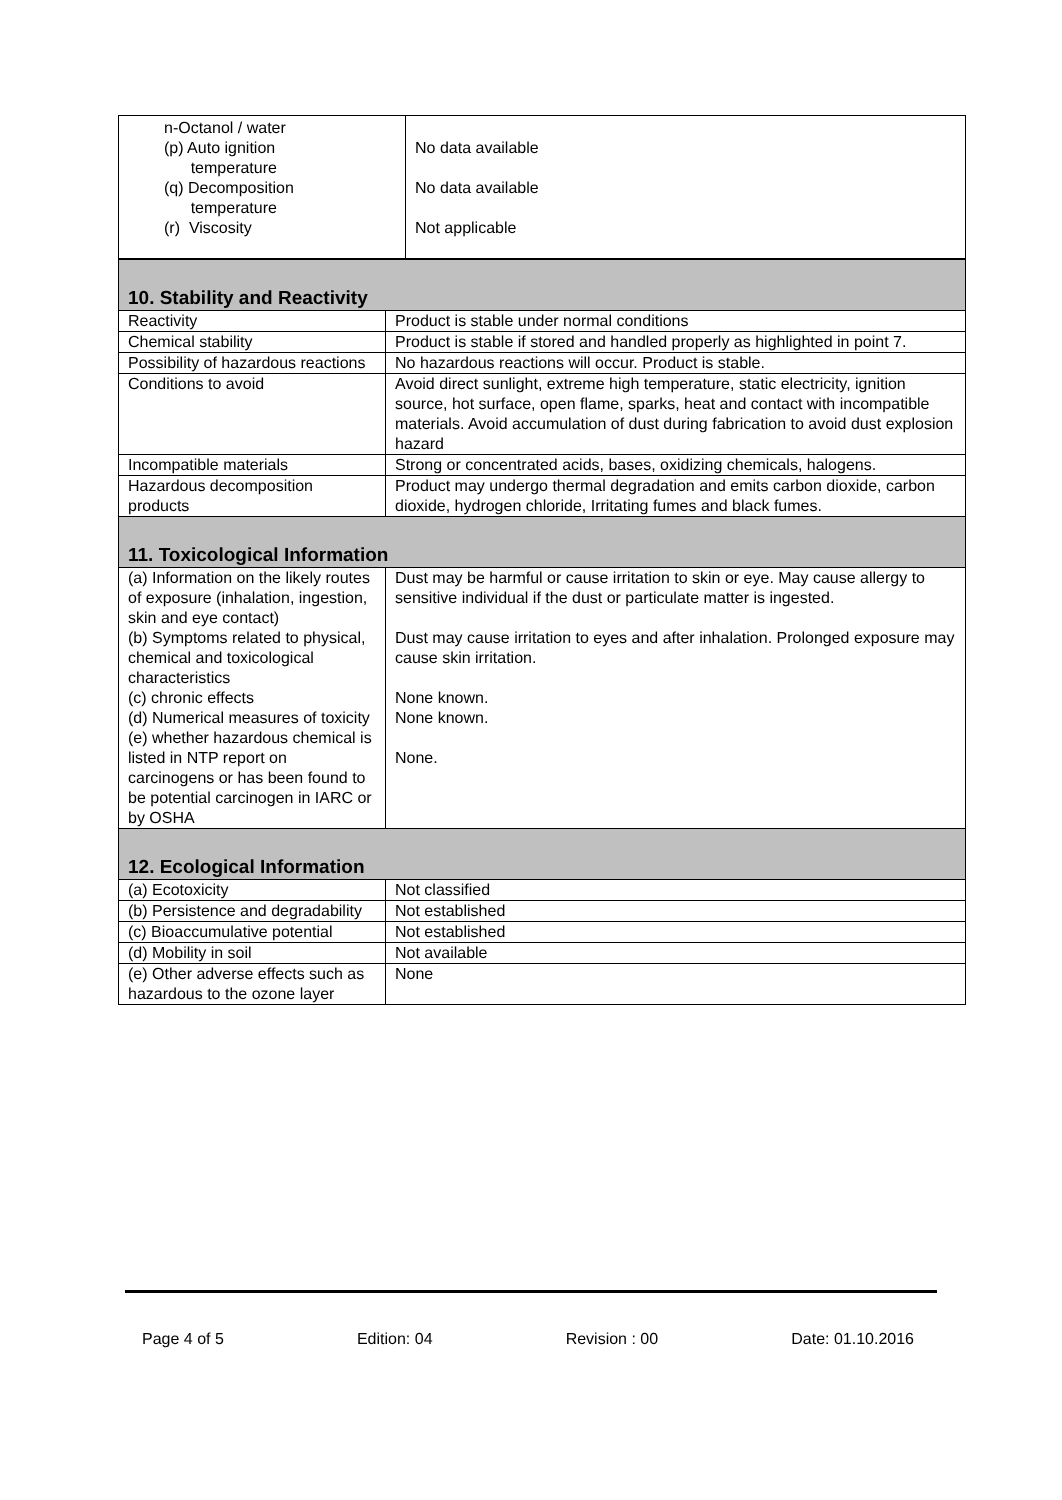| n-Octanol / water (p) Auto ignition temperature (q) Decomposition temperature (r) Viscosity | No data available No data available Not applicable |
| 10. Stability and Reactivity | |
| Reactivity | Product is stable under normal conditions |
| Chemical stability | Product is stable if stored and handled properly as highlighted in point 7. |
| Possibility of hazardous reactions | No hazardous reactions will occur. Product is stable. |
| Conditions to avoid | Avoid direct sunlight, extreme high temperature, static electricity, ignition source, hot surface, open flame, sparks, heat and contact with incompatible materials. Avoid accumulation of dust during fabrication to avoid dust explosion hazard |
| Incompatible materials | Strong or concentrated acids, bases, oxidizing chemicals, halogens. |
| Hazardous decomposition products | Product may undergo thermal degradation and emits carbon dioxide, carbon dioxide, hydrogen chloride, Irritating fumes and black fumes. |
| 11. Toxicological Information | |
| (a) Information on the likely routes of exposure (inhalation, ingestion, skin and eye contact) (b) Symptoms related to physical, chemical and toxicological characteristics (c) chronic effects (d) Numerical measures of toxicity (e) whether hazardous chemical is listed in NTP report on carcinogens or has been found to be potential carcinogen in IARC or by OSHA | Dust may be harmful or cause irritation to skin or eye. May cause allergy to sensitive individual if the dust or particulate matter is ingested. Dust may cause irritation to eyes and after inhalation. Prolonged exposure may cause skin irritation. None known. None known. None. |
| 12. Ecological Information | |
| (a) Ecotoxicity | Not classified |
| (b) Persistence and degradability | Not established |
| (c) Bioaccumulative potential | Not established |
| (d) Mobility in soil | Not available |
| (e) Other adverse effects such as hazardous to the ozone layer | None |
Page 4 of 5 Edition: 04 Revision : 00 Date: 01.10.2016